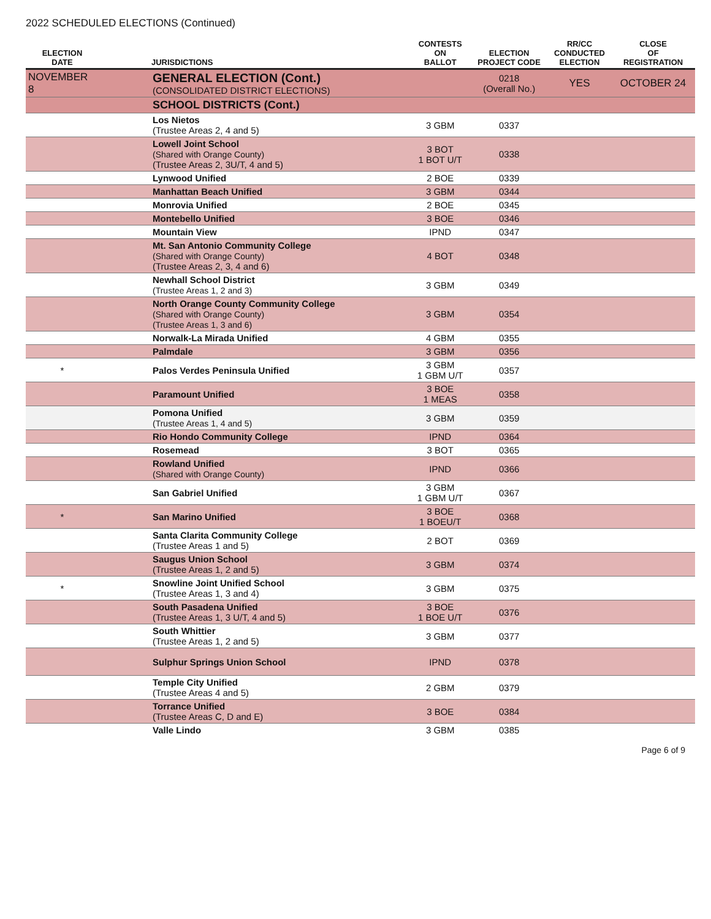2022 SCHEDULED ELECTIONS (Continued)
| ELECTION DATE | | JURISDICTIONS | CONTESTS ON BALLOT | ELECTION PROJECT CODE | RR/CC CONDUCTED ELECTION | CLOSE OF REGISTRATION |
| --- | --- | --- | --- | --- | --- | --- |
| NOVEMBER 8 | | GENERAL ELECTION (Cont.) (CONSOLIDATED DISTRICT ELECTIONS) | | 0218 (Overall No.) | YES | OCTOBER 24 |
| | | SCHOOL DISTRICTS (Cont.) | | | | |
| | | Los Nietos (Trustee Areas 2, 4 and 5) | 3 GBM | 0337 | | |
| | | Lowell Joint School (Shared with Orange County) (Trustee Areas 2, 3U/T, 4 and 5) | 3 BOT 1 BOT U/T | 0338 | | |
| | | Lynwood Unified | 2 BOE | 0339 | | |
| | | Manhattan Beach Unified | 3 GBM | 0344 | | |
| | | Monrovia Unified | 2 BOE | 0345 | | |
| | | Montebello Unified | 3 BOE | 0346 | | |
| | | Mountain View | IPND | 0347 | | |
| | | Mt. San Antonio Community College (Shared with Orange County) (Trustee Areas 2, 3, 4 and 6) | 4 BOT | 0348 | | |
| | | Newhall School District (Trustee Areas 1, 2 and 3) | 3 GBM | 0349 | | |
| | | North Orange County Community College (Shared with Orange County) (Trustee Areas 1, 3 and 6) | 3 GBM | 0354 | | |
| | | Norwalk-La Mirada Unified | 4 GBM | 0355 | | |
| | | Palmdale | 3 GBM | 0356 | | |
| * | | Palos Verdes Peninsula Unified | 3 GBM 1 GBM U/T | 0357 | | |
| | | Paramount Unified | 3 BOE 1 MEAS | 0358 | | |
| | | Pomona Unified (Trustee Areas 1, 4 and 5) | 3 GBM | 0359 | | |
| | | Rio Hondo Community College | IPND | 0364 | | |
| | | Rosemead | 3 BOT | 0365 | | |
| | | Rowland Unified (Shared with Orange County) | IPND | 0366 | | |
| | | San Gabriel Unified | 3 GBM 1 GBM U/T | 0367 | | |
| * | | San Marino Unified | 3 BOE 1 BOEU/T | 0368 | | |
| | | Santa Clarita Community College (Trustee Areas 1 and 5) | 2 BOT | 0369 | | |
| | | Saugus Union School (Trustee Areas 1, 2 and 5) | 3 GBM | 0374 | | |
| * | | Snowline Joint Unified School (Trustee Areas 1, 3 and 4) | 3 GBM | 0375 | | |
| | | South Pasadena Unified (Trustee Areas 1, 3 U/T, 4 and 5) | 3 BOE 1 BOE U/T | 0376 | | |
| | | South Whittier (Trustee Areas 1, 2 and 5) | 3 GBM | 0377 | | |
| | | Sulphur Springs Union School | IPND | 0378 | | |
| | | Temple City Unified (Trustee Areas 4 and 5) | 2 GBM | 0379 | | |
| | | Torrance Unified (Trustee Areas C, D and E) | 3 BOE | 0384 | | |
| | | Valle Lindo | 3 GBM | 0385 | | |
Page 6 of 9